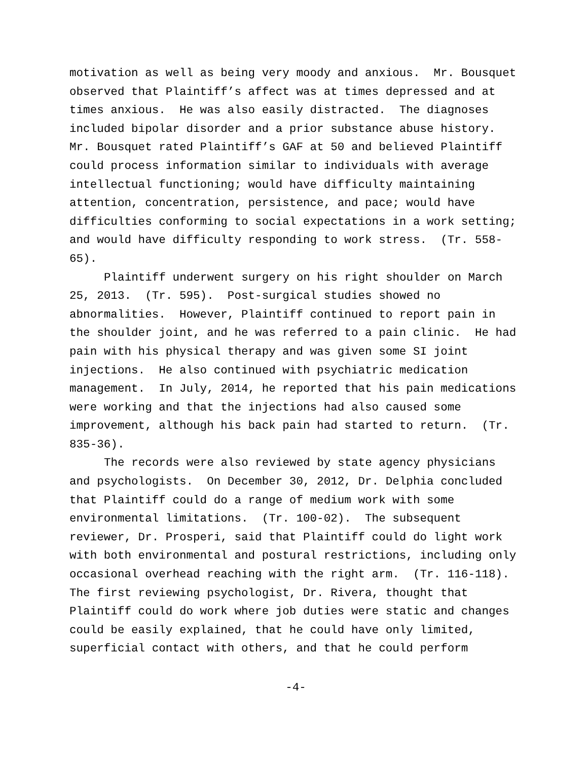motivation as well as being very moody and anxious. Mr. Bousquet observed that Plaintiff’s affect was at times depressed and at times anxious. He was also easily distracted. The diagnoses included bipolar disorder and a prior substance abuse history. Mr. Bousquet rated Plaintiff’s GAF at 50 and believed Plaintiff could process information similar to individuals with average intellectual functioning; would have difficulty maintaining attention, concentration, persistence, and pace; would have difficulties conforming to social expectations in a work setting; and would have difficulty responding to work stress. (Tr. 558- 65).
Plaintiff underwent surgery on his right shoulder on March 25, 2013. (Tr. 595). Post-surgical studies showed no abnormalities. However, Plaintiff continued to report pain in the shoulder joint, and he was referred to a pain clinic. He had pain with his physical therapy and was given some SI joint injections. He also continued with psychiatric medication management. In July, 2014, he reported that his pain medications were working and that the injections had also caused some improvement, although his back pain had started to return. (Tr. 835-36).
The records were also reviewed by state agency physicians and psychologists. On December 30, 2012, Dr. Delphia concluded that Plaintiff could do a range of medium work with some environmental limitations. (Tr. 100-02). The subsequent reviewer, Dr. Prosperi, said that Plaintiff could do light work with both environmental and postural restrictions, including only occasional overhead reaching with the right arm. (Tr. 116-118). The first reviewing psychologist, Dr. Rivera, thought that Plaintiff could do work where job duties were static and changes could be easily explained, that he could have only limited, superficial contact with others, and that he could perform
-4-